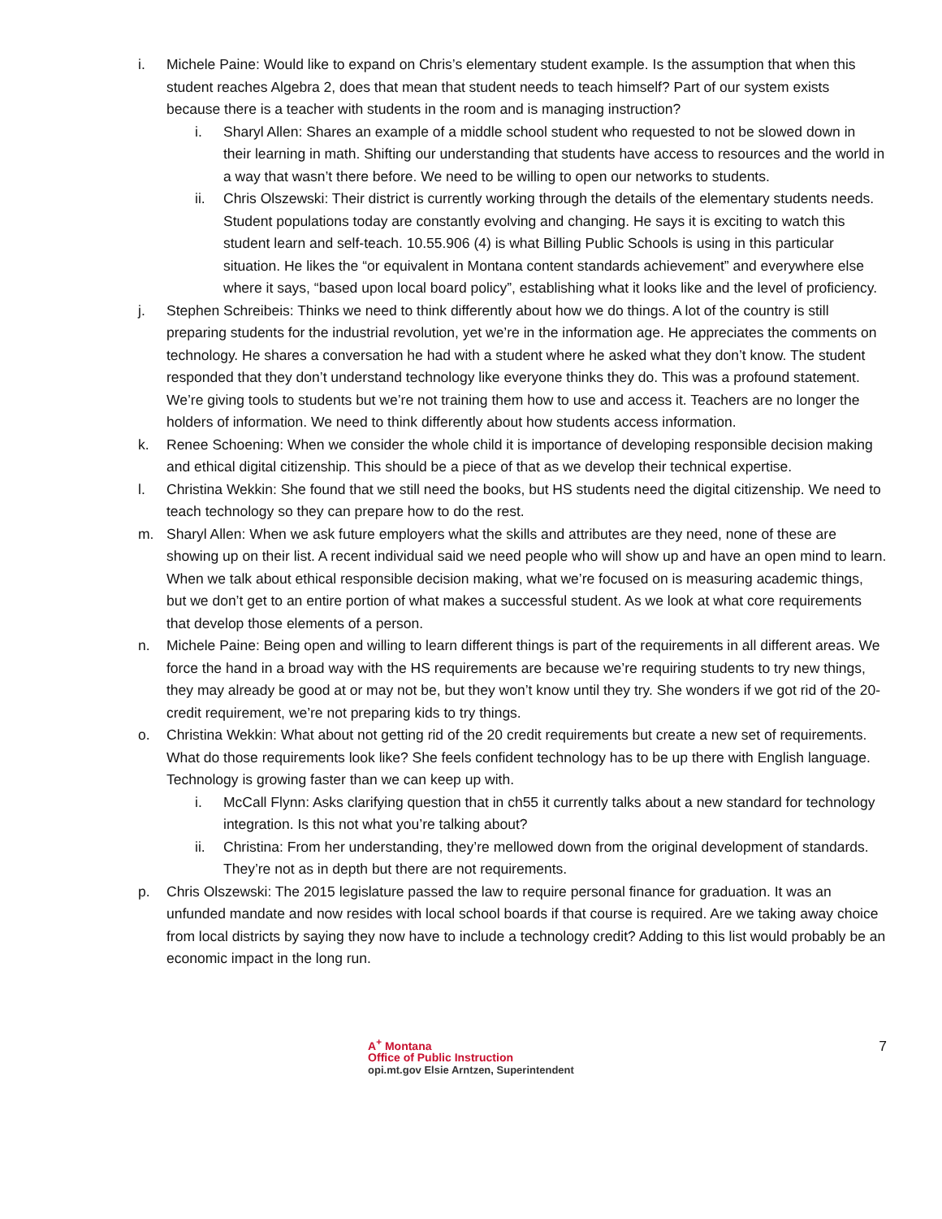i. Michele Paine: Would like to expand on Chris’s elementary student example. Is the assumption that when this student reaches Algebra 2, does that mean that student needs to teach himself? Part of our system exists because there is a teacher with students in the room and is managing instruction?
i. Sharyl Allen: Shares an example of a middle school student who requested to not be slowed down in their learning in math. Shifting our understanding that students have access to resources and the world in a way that wasn’t there before. We need to be willing to open our networks to students.
ii. Chris Olszewski: Their district is currently working through the details of the elementary students needs. Student populations today are constantly evolving and changing. He says it is exciting to watch this student learn and self-teach. 10.55.906 (4) is what Billing Public Schools is using in this particular situation. He likes the “or equivalent in Montana content standards achievement” and everywhere else where it says, “based upon local board policy”, establishing what it looks like and the level of proficiency.
j. Stephen Schreibeis: Thinks we need to think differently about how we do things. A lot of the country is still preparing students for the industrial revolution, yet we’re in the information age. He appreciates the comments on technology. He shares a conversation he had with a student where he asked what they don’t know. The student responded that they don’t understand technology like everyone thinks they do. This was a profound statement. We’re giving tools to students but we’re not training them how to use and access it. Teachers are no longer the holders of information. We need to think differently about how students access information.
k. Renee Schoening: When we consider the whole child it is importance of developing responsible decision making and ethical digital citizenship. This should be a piece of that as we develop their technical expertise.
l. Christina Wekkin: She found that we still need the books, but HS students need the digital citizenship. We need to teach technology so they can prepare how to do the rest.
m. Sharyl Allen: When we ask future employers what the skills and attributes are they need, none of these are showing up on their list. A recent individual said we need people who will show up and have an open mind to learn. When we talk about ethical responsible decision making, what we’re focused on is measuring academic things, but we don’t get to an entire portion of what makes a successful student. As we look at what core requirements that develop those elements of a person.
n. Michele Paine: Being open and willing to learn different things is part of the requirements in all different areas. We force the hand in a broad way with the HS requirements are because we’re requiring students to try new things, they may already be good at or may not be, but they won’t know until they try. She wonders if we got rid of the 20-credit requirement, we’re not preparing kids to try things.
o. Christina Wekkin: What about not getting rid of the 20 credit requirements but create a new set of requirements. What do those requirements look like? She feels confident technology has to be up there with English language. Technology is growing faster than we can keep up with.
i. McCall Flynn: Asks clarifying question that in ch55 it currently talks about a new standard for technology integration. Is this not what you’re talking about?
ii. Christina: From her understanding, they’re mellowed down from the original development of standards. They’re not as in depth but there are not requirements.
p. Chris Olszewski: The 2015 legislature passed the law to require personal finance for graduation. It was an unfunded mandate and now resides with local school boards if that course is required. Are we taking away choice from local districts by saying they now have to include a technology credit? Adding to this list would probably be an economic impact in the long run.
A<sup>+</sup> Montana
Office of Public Instruction
opi.mt.gov Elsie Arntzen, Superintendent
7